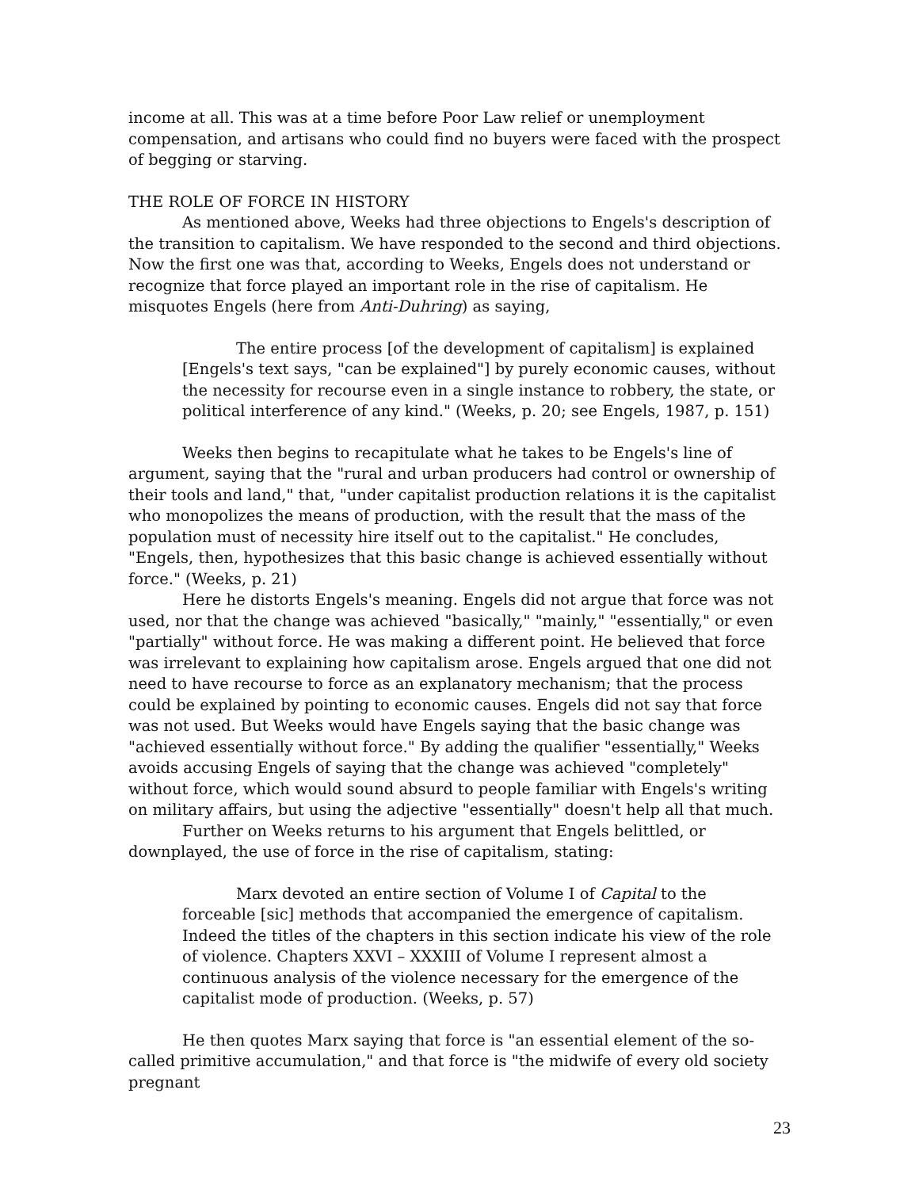income at all. This was at a time before Poor Law relief or unemployment compensation, and artisans who could find no buyers were faced with the prospect of begging or starving.
THE ROLE OF FORCE IN HISTORY
As mentioned above, Weeks had three objections to Engels's description of the transition to capitalism. We have responded to the second and third objections. Now the first one was that, according to Weeks, Engels does not understand or recognize that force played an important role in the rise of capitalism. He misquotes Engels (here from Anti-Duhring) as saying,
The entire process [of the development of capitalism] is explained [Engels's text says, "can be explained"] by purely economic causes, without the necessity for recourse even in a single instance to robbery, the state, or political interference of any kind." (Weeks, p. 20; see Engels, 1987, p. 151)
Weeks then begins to recapitulate what he takes to be Engels's line of argument, saying that the "rural and urban producers had control or ownership of their tools and land," that, "under capitalist production relations it is the capitalist who monopolizes the means of production, with the result that the mass of the population must of necessity hire itself out to the capitalist." He concludes, "Engels, then, hypothesizes that this basic change is achieved essentially without force." (Weeks, p. 21)
Here he distorts Engels's meaning. Engels did not argue that force was not used, nor that the change was achieved "basically," "mainly," "essentially," or even "partially" without force. He was making a different point. He believed that force was irrelevant to explaining how capitalism arose. Engels argued that one did not need to have recourse to force as an explanatory mechanism; that the process could be explained by pointing to economic causes. Engels did not say that force was not used. But Weeks would have Engels saying that the basic change was "achieved essentially without force." By adding the qualifier "essentially," Weeks avoids accusing Engels of saying that the change was achieved "completely" without force, which would sound absurd to people familiar with Engels's writing on military affairs, but using the adjective "essentially" doesn't help all that much.
Further on Weeks returns to his argument that Engels belittled, or downplayed, the use of force in the rise of capitalism, stating:
Marx devoted an entire section of Volume I of Capital to the forceable [sic] methods that accompanied the emergence of capitalism. Indeed the titles of the chapters in this section indicate his view of the role of violence. Chapters XXVI – XXXIII of Volume I represent almost a continuous analysis of the violence necessary for the emergence of the capitalist mode of production. (Weeks, p. 57)
He then quotes Marx saying that force is "an essential element of the so-called primitive accumulation," and that force is "the midwife of every old society pregnant
23